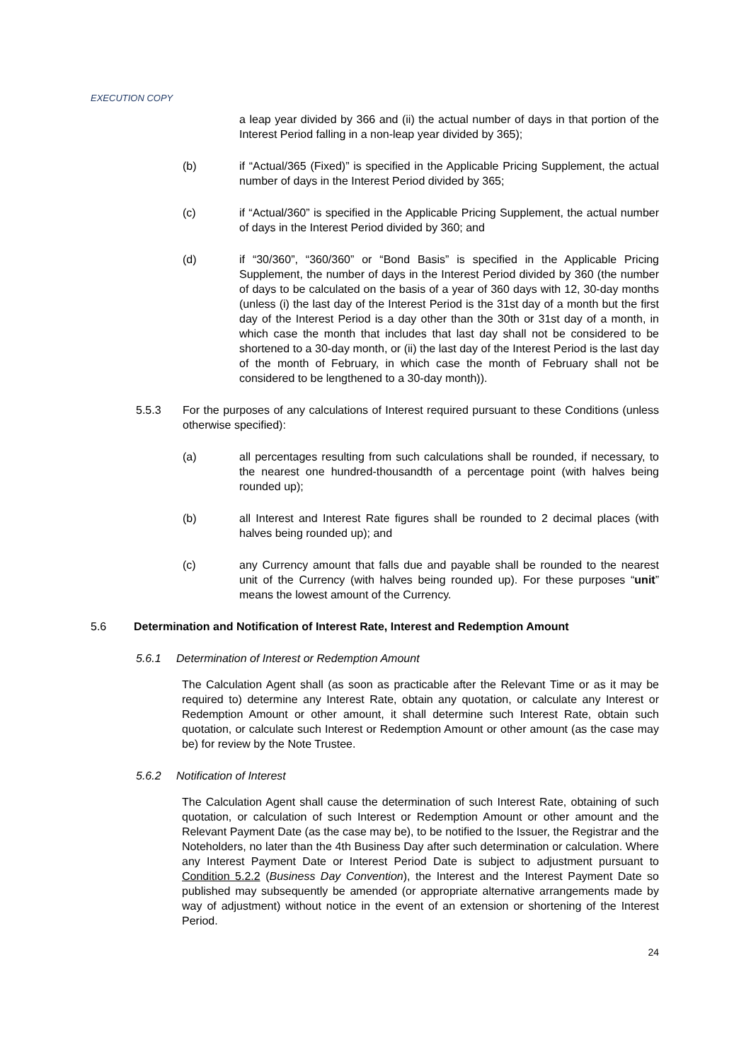EXECUTION COPY
a leap year divided by 366 and (ii) the actual number of days in that portion of the Interest Period falling in a non-leap year divided by 365);
(b) if “Actual/365 (Fixed)” is specified in the Applicable Pricing Supplement, the actual number of days in the Interest Period divided by 365;
(c) if “Actual/360” is specified in the Applicable Pricing Supplement, the actual number of days in the Interest Period divided by 360; and
(d) if “30/360”, “360/360” or “Bond Basis” is specified in the Applicable Pricing Supplement, the number of days in the Interest Period divided by 360 (the number of days to be calculated on the basis of a year of 360 days with 12, 30-day months (unless (i) the last day of the Interest Period is the 31st day of a month but the first day of the Interest Period is a day other than the 30th or 31st day of a month, in which case the month that includes that last day shall not be considered to be shortened to a 30-day month, or (ii) the last day of the Interest Period is the last day of the month of February, in which case the month of February shall not be considered to be lengthened to a 30-day month)).
5.5.3 For the purposes of any calculations of Interest required pursuant to these Conditions (unless otherwise specified):
(a) all percentages resulting from such calculations shall be rounded, if necessary, to the nearest one hundred-thousandth of a percentage point (with halves being rounded up);
(b) all Interest and Interest Rate figures shall be rounded to 2 decimal places (with halves being rounded up); and
(c) any Currency amount that falls due and payable shall be rounded to the nearest unit of the Currency (with halves being rounded up). For these purposes “unit” means the lowest amount of the Currency.
5.6 Determination and Notification of Interest Rate, Interest and Redemption Amount
5.6.1 Determination of Interest or Redemption Amount
The Calculation Agent shall (as soon as practicable after the Relevant Time or as it may be required to) determine any Interest Rate, obtain any quotation, or calculate any Interest or Redemption Amount or other amount, it shall determine such Interest Rate, obtain such quotation, or calculate such Interest or Redemption Amount or other amount (as the case may be) for review by the Note Trustee.
5.6.2 Notification of Interest
The Calculation Agent shall cause the determination of such Interest Rate, obtaining of such quotation, or calculation of such Interest or Redemption Amount or other amount and the Relevant Payment Date (as the case may be), to be notified to the Issuer, the Registrar and the Noteholders, no later than the 4th Business Day after such determination or calculation. Where any Interest Payment Date or Interest Period Date is subject to adjustment pursuant to Condition 5.2.2 (Business Day Convention), the Interest and the Interest Payment Date so published may subsequently be amended (or appropriate alternative arrangements made by way of adjustment) without notice in the event of an extension or shortening of the Interest Period.
24